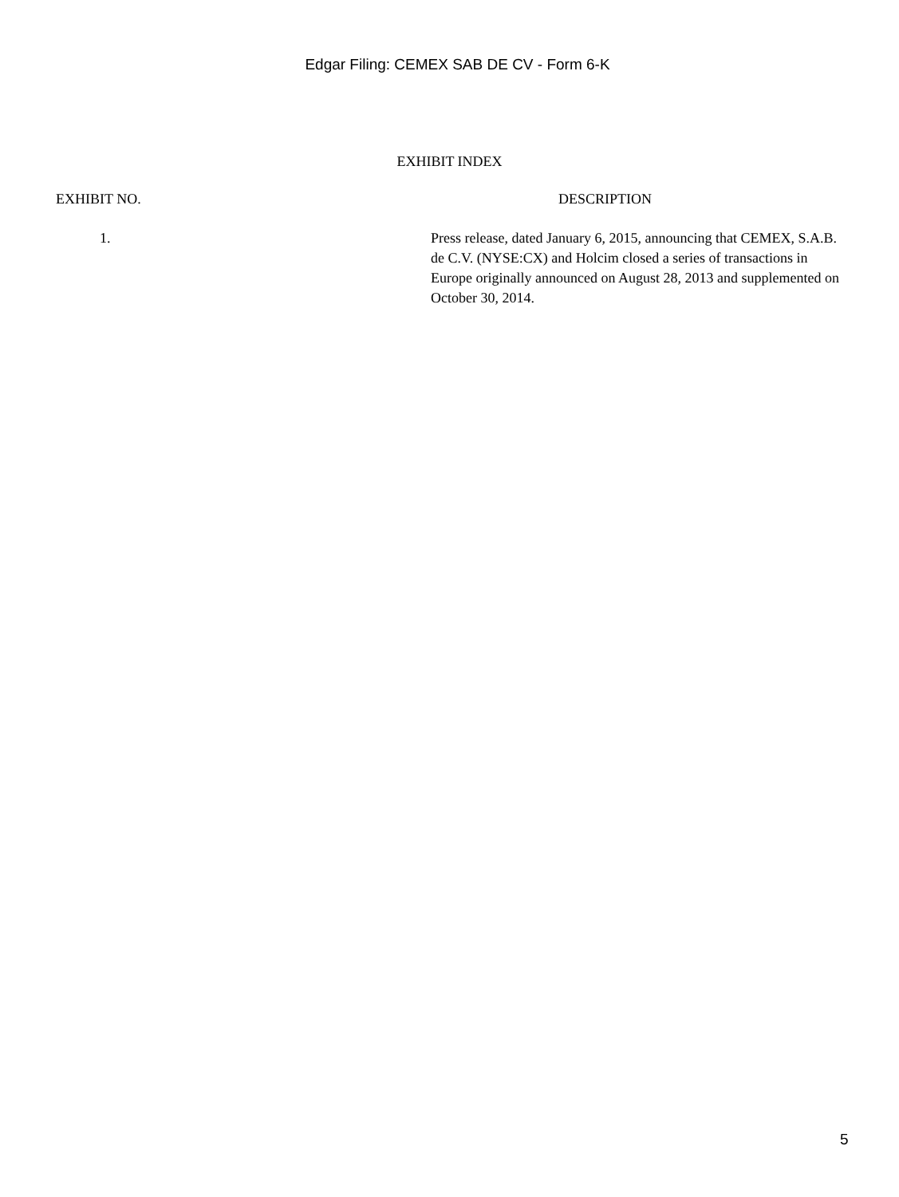Edgar Filing: CEMEX SAB DE CV - Form 6-K
EXHIBIT INDEX
| EXHIBIT NO. | DESCRIPTION |
| --- | --- |
| 1. | Press release, dated January 6, 2015, announcing that CEMEX, S.A.B. de C.V. (NYSE:CX) and Holcim closed a series of transactions in Europe originally announced on August 28, 2013 and supplemented on October 30, 2014. |
5